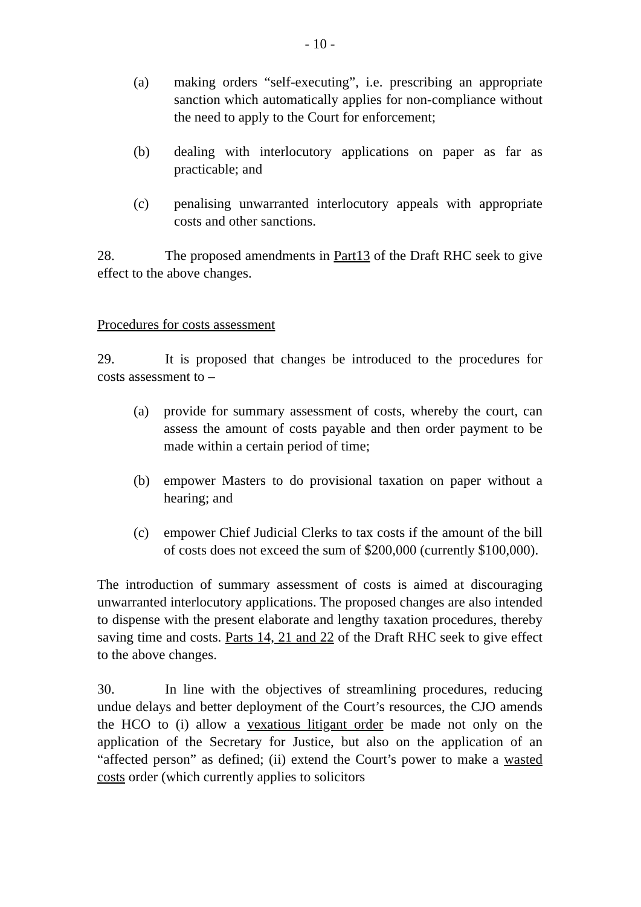- 10 -
(a) making orders “self-executing”, i.e. prescribing an appropriate sanction which automatically applies for non-compliance without the need to apply to the Court for enforcement;
(b) dealing with interlocutory applications on paper as far as practicable; and
(c) penalising unwarranted interlocutory appeals with appropriate costs and other sanctions.
28. The proposed amendments in Part13 of the Draft RHC seek to give effect to the above changes.
Procedures for costs assessment
29. It is proposed that changes be introduced to the procedures for costs assessment to –
(a) provide for summary assessment of costs, whereby the court, can assess the amount of costs payable and then order payment to be made within a certain period of time;
(b) empower Masters to do provisional taxation on paper without a hearing; and
(c) empower Chief Judicial Clerks to tax costs if the amount of the bill of costs does not exceed the sum of $200,000 (currently $100,000).
The introduction of summary assessment of costs is aimed at discouraging unwarranted interlocutory applications. The proposed changes are also intended to dispense with the present elaborate and lengthy taxation procedures, thereby saving time and costs. Parts 14, 21 and 22 of the Draft RHC seek to give effect to the above changes.
30. In line with the objectives of streamlining procedures, reducing undue delays and better deployment of the Court’s resources, the CJO amends the HCO to (i) allow a vexatious litigant order be made not only on the application of the Secretary for Justice, but also on the application of an “affected person” as defined; (ii) extend the Court’s power to make a wasted costs order (which currently applies to solicitors